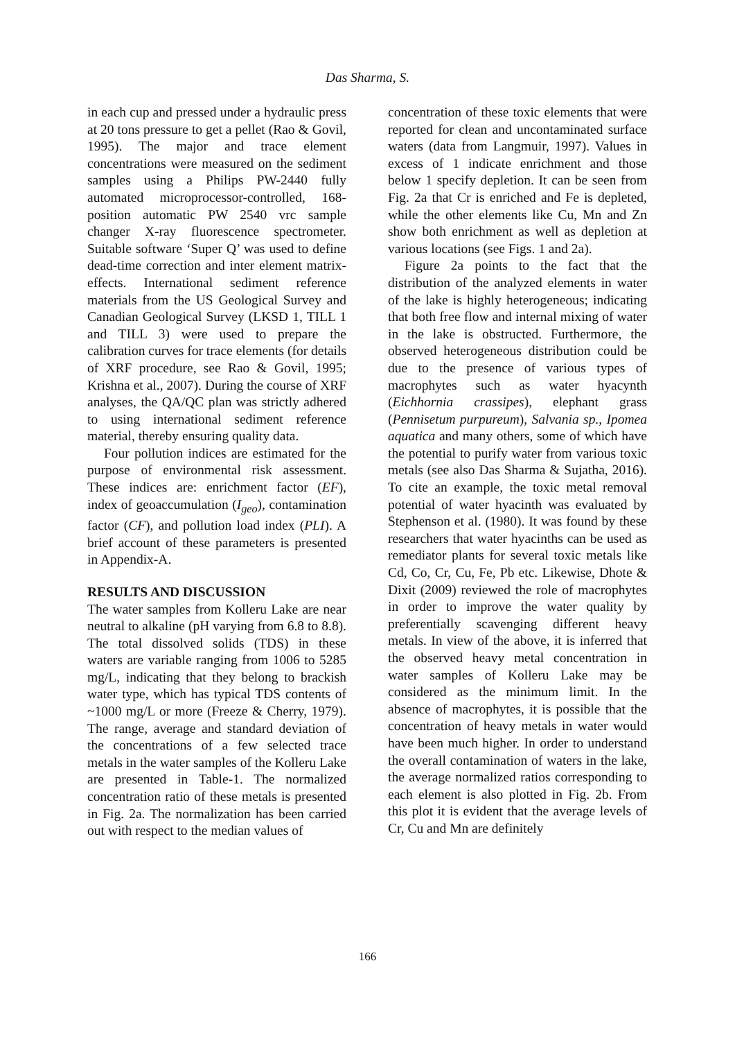Das Sharma, S.
in each cup and pressed under a hydraulic press at 20 tons pressure to get a pellet (Rao & Govil, 1995). The major and trace element concentrations were measured on the sediment samples using a Philips PW-2440 fully automated microprocessor-controlled, 168-position automatic PW 2540 vrc sample changer X-ray fluorescence spectrometer. Suitable software ‘Super Q’ was used to define dead-time correction and inter element matrix-effects. International sediment reference materials from the US Geological Survey and Canadian Geological Survey (LKSD 1, TILL 1 and TILL 3) were used to prepare the calibration curves for trace elements (for details of XRF procedure, see Rao & Govil, 1995; Krishna et al., 2007). During the course of XRF analyses, the QA/QC plan was strictly adhered to using international sediment reference material, thereby ensuring quality data.
Four pollution indices are estimated for the purpose of environmental risk assessment. These indices are: enrichment factor (EF), index of geoaccumulation (I<sub>geo</sub>), contamination factor (CF), and pollution load index (PLI). A brief account of these parameters is presented in Appendix-A.
RESULTS AND DISCUSSION
The water samples from Kolleru Lake are near neutral to alkaline (pH varying from 6.8 to 8.8). The total dissolved solids (TDS) in these waters are variable ranging from 1006 to 5285 mg/L, indicating that they belong to brackish water type, which has typical TDS contents of ~1000 mg/L or more (Freeze & Cherry, 1979). The range, average and standard deviation of the concentrations of a few selected trace metals in the water samples of the Kolleru Lake are presented in Table-1. The normalized concentration ratio of these metals is presented in Fig. 2a. The normalization has been carried out with respect to the median values of
concentration of these toxic elements that were reported for clean and uncontaminated surface waters (data from Langmuir, 1997). Values in excess of 1 indicate enrichment and those below 1 specify depletion. It can be seen from Fig. 2a that Cr is enriched and Fe is depleted, while the other elements like Cu, Mn and Zn show both enrichment as well as depletion at various locations (see Figs. 1 and 2a).
Figure 2a points to the fact that the distribution of the analyzed elements in water of the lake is highly heterogeneous; indicating that both free flow and internal mixing of water in the lake is obstructed. Furthermore, the observed heterogeneous distribution could be due to the presence of various types of macrophytes such as water hyacynth (Eichhornia crassipes), elephant grass (Pennisetum purpureum), Salvania sp., Ipomea aquatica and many others, some of which have the potential to purify water from various toxic metals (see also Das Sharma & Sujatha, 2016). To cite an example, the toxic metal removal potential of water hyacinth was evaluated by Stephenson et al. (1980). It was found by these researchers that water hyacinths can be used as remediator plants for several toxic metals like Cd, Co, Cr, Cu, Fe, Pb etc. Likewise, Dhote & Dixit (2009) reviewed the role of macrophytes in order to improve the water quality by preferentially scavenging different heavy metals. In view of the above, it is inferred that the observed heavy metal concentration in water samples of Kolleru Lake may be considered as the minimum limit. In the absence of macrophytes, it is possible that the concentration of heavy metals in water would have been much higher. In order to understand the overall contamination of waters in the lake, the average normalized ratios corresponding to each element is also plotted in Fig. 2b. From this plot it is evident that the average levels of Cr, Cu and Mn are definitely
166